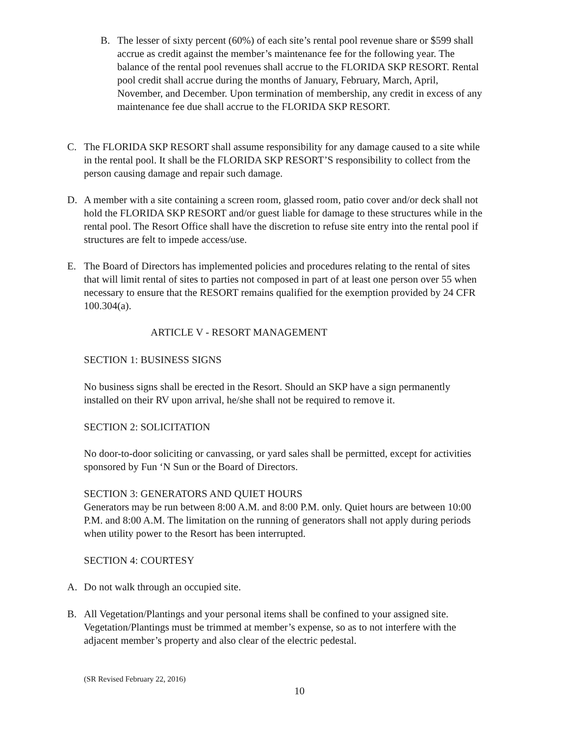B. The lesser of sixty percent (60%) of each site’s rental pool revenue share or $599 shall accrue as credit against the member’s maintenance fee for the following year. The balance of the rental pool revenues shall accrue to the FLORIDA SKP RESORT. Rental pool credit shall accrue during the months of January, February, March, April, November, and December. Upon termination of membership, any credit in excess of any maintenance fee due shall accrue to the FLORIDA SKP RESORT.
C. The FLORIDA SKP RESORT shall assume responsibility for any damage caused to a site while in the rental pool. It shall be the FLORIDA SKP RESORT’S responsibility to collect from the person causing damage and repair such damage.
D. A member with a site containing a screen room, glassed room, patio cover and/or deck shall not hold the FLORIDA SKP RESORT and/or guest liable for damage to these structures while in the rental pool. The Resort Office shall have the discretion to refuse site entry into the rental pool if structures are felt to impede access/use.
E. The Board of Directors has implemented policies and procedures relating to the rental of sites that will limit rental of sites to parties not composed in part of at least one person over 55 when necessary to ensure that the RESORT remains qualified for the exemption provided by 24 CFR 100.304(a).
ARTICLE V - RESORT MANAGEMENT
SECTION 1: BUSINESS SIGNS
No business signs shall be erected in the Resort. Should an SKP have a sign permanently installed on their RV upon arrival, he/she shall not be required to remove it.
SECTION 2: SOLICITATION
No door-to-door soliciting or canvassing, or yard sales shall be permitted, except for activities sponsored by Fun ‘N Sun or the Board of Directors.
SECTION 3: GENERATORS AND QUIET HOURS
Generators may be run between 8:00 A.M. and 8:00 P.M. only. Quiet hours are between 10:00 P.M. and 8:00 A.M. The limitation on the running of generators shall not apply during periods when utility power to the Resort has been interrupted.
SECTION 4: COURTESY
A. Do not walk through an occupied site.
B. All Vegetation/Plantings and your personal items shall be confined to your assigned site. Vegetation/Plantings must be trimmed at member’s expense, so as to not interfere with the adjacent member’s property and also clear of the electric pedestal.
(SR Revised February 22, 2016)
10